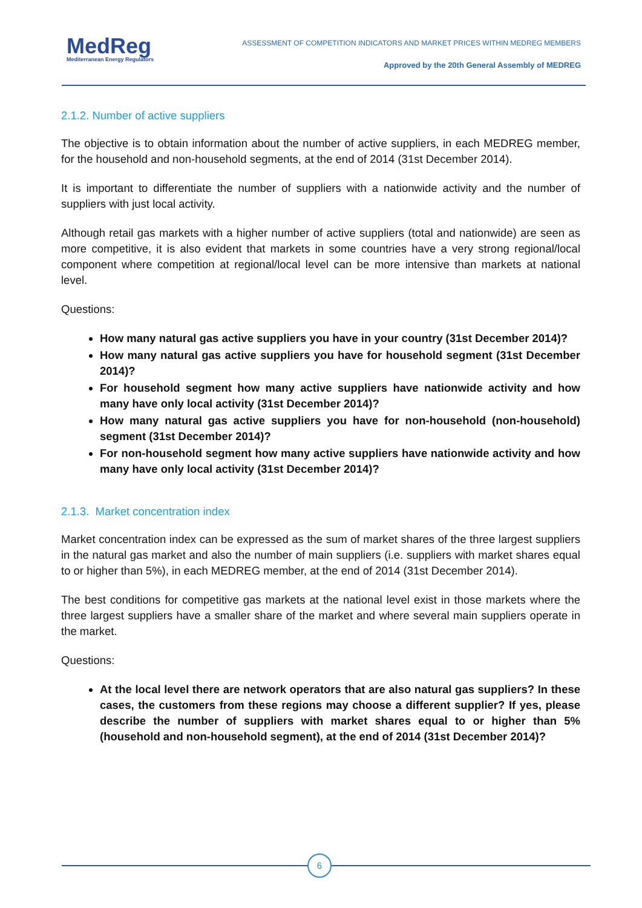MedReg
Mediterranean Energy Regulators
ASSESSMENT OF COMPETITION INDICATORS AND MARKET PRICES WITHIN MEDREG MEMBERS
Approved by the 20th General Assembly of MEDREG
2.1.2. Number of active suppliers
The objective is to obtain information about the number of active suppliers, in each MEDREG member, for the household and non-household segments, at the end of 2014 (31st December 2014).
It is important to differentiate the number of suppliers with a nationwide activity and the number of suppliers with just local activity.
Although retail gas markets with a higher number of active suppliers (total and nationwide) are seen as more competitive, it is also evident that markets in some countries have a very strong regional/local component where competition at regional/local level can be more intensive than markets at national level.
Questions:
How many natural gas active suppliers you have in your country (31st December 2014)?
How many natural gas active suppliers you have for household segment (31st December 2014)?
For household segment how many active suppliers have nationwide activity and how many have only local activity (31st December 2014)?
How many natural gas active suppliers you have for non-household (non-household) segment (31st December 2014)?
For non-household segment how many active suppliers have nationwide activity and how many have only local activity (31st December 2014)?
2.1.3. Market concentration index
Market concentration index can be expressed as the sum of market shares of the three largest suppliers in the natural gas market and also the number of main suppliers (i.e. suppliers with market shares equal to or higher than 5%), in each MEDREG member, at the end of 2014 (31st December 2014).
The best conditions for competitive gas markets at the national level exist in those markets where the three largest suppliers have a smaller share of the market and where several main suppliers operate in the market.
Questions:
At the local level there are network operators that are also natural gas suppliers? In these cases, the customers from these regions may choose a different supplier? If yes, please describe the number of suppliers with market shares equal to or higher than 5% (household and non-household segment), at the end of 2014 (31st December 2014)?
6